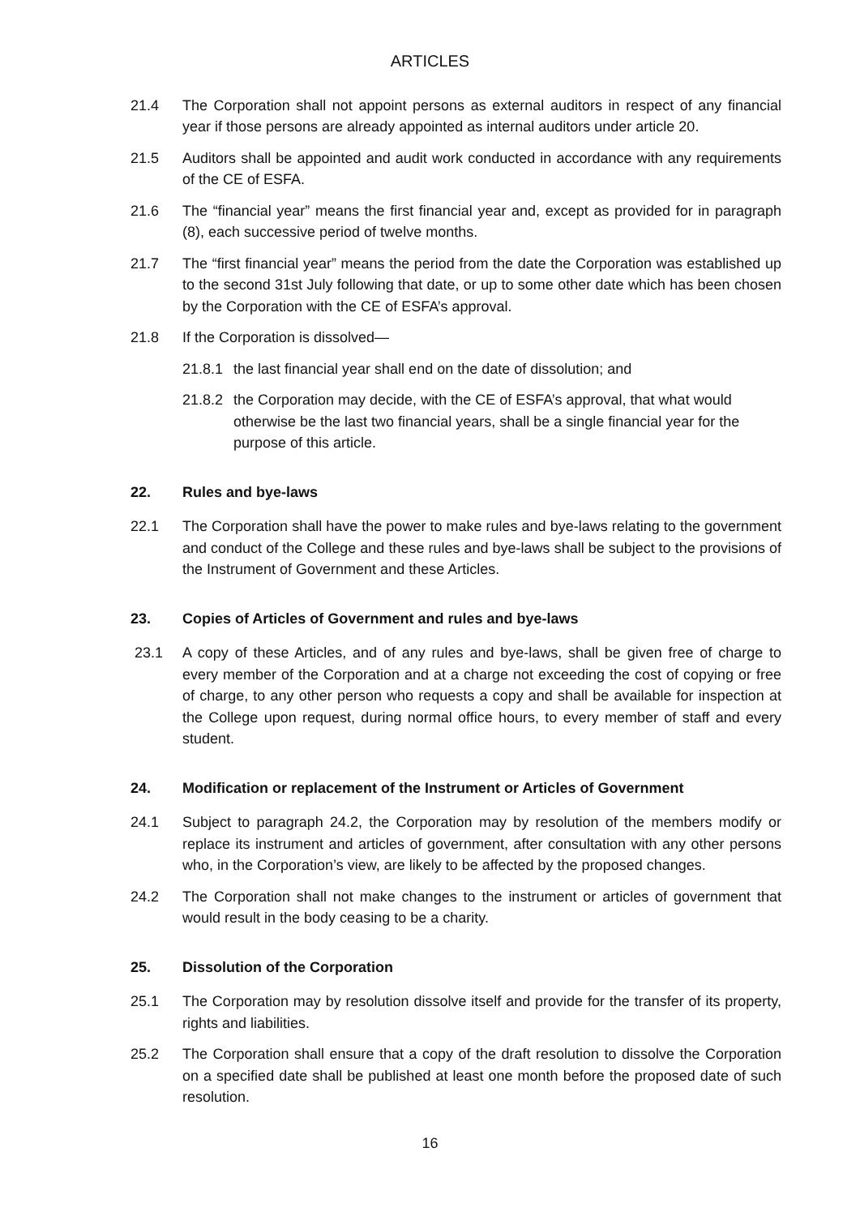ARTICLES
21.4 The Corporation shall not appoint persons as external auditors in respect of any financial year if those persons are already appointed as internal auditors under article 20.
21.5 Auditors shall be appointed and audit work conducted in accordance with any requirements of the CE of ESFA.
21.6 The “financial year” means the first financial year and, except as provided for in paragraph (8), each successive period of twelve months.
21.7 The “first financial year” means the period from the date the Corporation was established up to the second 31st July following that date, or up to some other date which has been chosen by the Corporation with the CE of ESFA’s approval.
21.8 If the Corporation is dissolved—
21.8.1
the last financial year shall end on the date of dissolution; and
21.8.2
the Corporation may decide, with the CE of ESFA’s approval, that what would otherwise be the last two financial years, shall be a single financial year for the purpose of this article.
22. Rules and bye-laws
22.1 The Corporation shall have the power to make rules and bye-laws relating to the government and conduct of the College and these rules and bye-laws shall be subject to the provisions of the Instrument of Government and these Articles.
23. Copies of Articles of Government and rules and bye-laws
23.1 A copy of these Articles, and of any rules and bye-laws, shall be given free of charge to every member of the Corporation and at a charge not exceeding the cost of copying or free of charge, to any other person who requests a copy and shall be available for inspection at the College upon request, during normal office hours, to every member of staff and every student.
24. Modification or replacement of the Instrument or Articles of Government
24.1 Subject to paragraph 24.2, the Corporation may by resolution of the members modify or replace its instrument and articles of government, after consultation with any other persons who, in the Corporation’s view, are likely to be affected by the proposed changes.
24.2 The Corporation shall not make changes to the instrument or articles of government that would result in the body ceasing to be a charity.
25. Dissolution of the Corporation
25.1 The Corporation may by resolution dissolve itself and provide for the transfer of its property, rights and liabilities.
25.2 The Corporation shall ensure that a copy of the draft resolution to dissolve the Corporation on a specified date shall be published at least one month before the proposed date of such resolution.
16